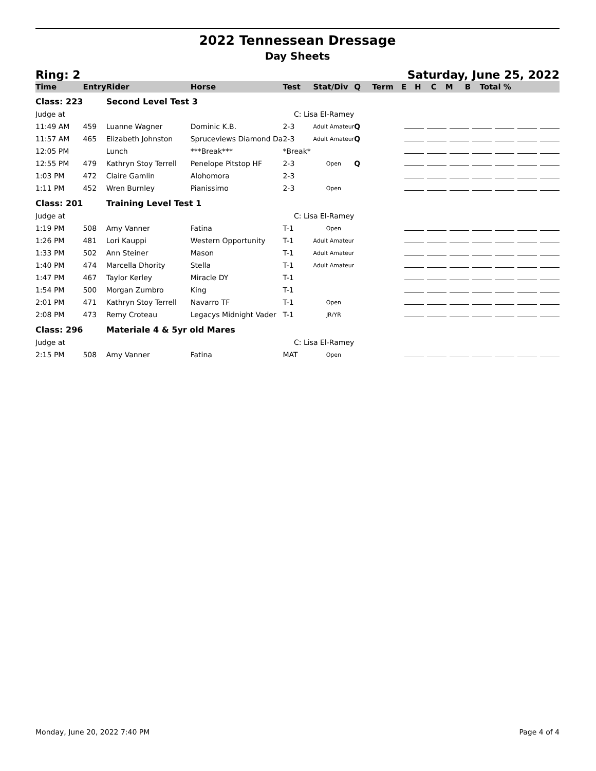2022 Tennessean Dressage
Day Sheets
Ring: 2 Saturday, June 25, 2022
| Time | Entry | Rider | Horse | Test | Stat/Div | Q | Term | E | H | C | M | B | Total % |
| --- | --- | --- | --- | --- | --- | --- | --- | --- | --- | --- | --- | --- | --- |
| Class: 223 | | Second Level Test 3 | | | | | | | | | | | |
| Judge at | | | C: Lisa El-Ramey | | | | | | | | | | |
| 11:49 AM | 459 | Luanne Wagner | Dominic K.B. | 2-3 | Adult Amateur | Q | | | | | | | |
| 11:57 AM | 465 | Elizabeth Johnston | Spruceviews Diamond Da | 2-3 | Adult Amateur | Q | | | | | | | |
| 12:05 PM | | Lunch | ***Break*** | *Break* | | | | | | | | | |
| 12:55 PM | 479 | Kathryn Stoy Terrell | Penelope Pitstop HF | 2-3 | Open | Q | | | | | | | |
| 1:03 PM | 472 | Claire Gamlin | Alohomora | 2-3 | | | | | | | | | |
| 1:11 PM | 452 | Wren Burnley | Pianissimo | 2-3 | Open | | | | | | | | |
| Class: 201 | | Training Level Test 1 | | | | | | | | | | | |
| Judge at | | | C: Lisa El-Ramey | | | | | | | | | | |
| 1:19 PM | 508 | Amy Vanner | Fatina | T-1 | Open | | | | | | | | |
| 1:26 PM | 481 | Lori Kauppi | Western Opportunity | T-1 | Adult Amateur | | | | | | | | |
| 1:33 PM | 502 | Ann Steiner | Mason | T-1 | Adult Amateur | | | | | | | | |
| 1:40 PM | 474 | Marcella Dhority | Stella | T-1 | Adult Amateur | | | | | | | | |
| 1:47 PM | 467 | Taylor Kerley | Miracle DY | T-1 | | | | | | | | | |
| 1:54 PM | 500 | Morgan Zumbro | King | T-1 | | | | | | | | | |
| 2:01 PM | 471 | Kathryn Stoy Terrell | Navarro TF | T-1 | Open | | | | | | | | |
| 2:08 PM | 473 | Remy Croteau | Legacys Midnight Vader | T-1 | JR/YR | | | | | | | | |
| Class: 296 | | Materiale 4 & 5yr old Mares | | | | | | | | | | | |
| Judge at | | | C: Lisa El-Ramey | | | | | | | | | | |
| 2:15 PM | 508 | Amy Vanner | Fatina | MAT | Open | | | | | | | | |
Monday, June 20, 2022 7:40 PM Page 4 of 4